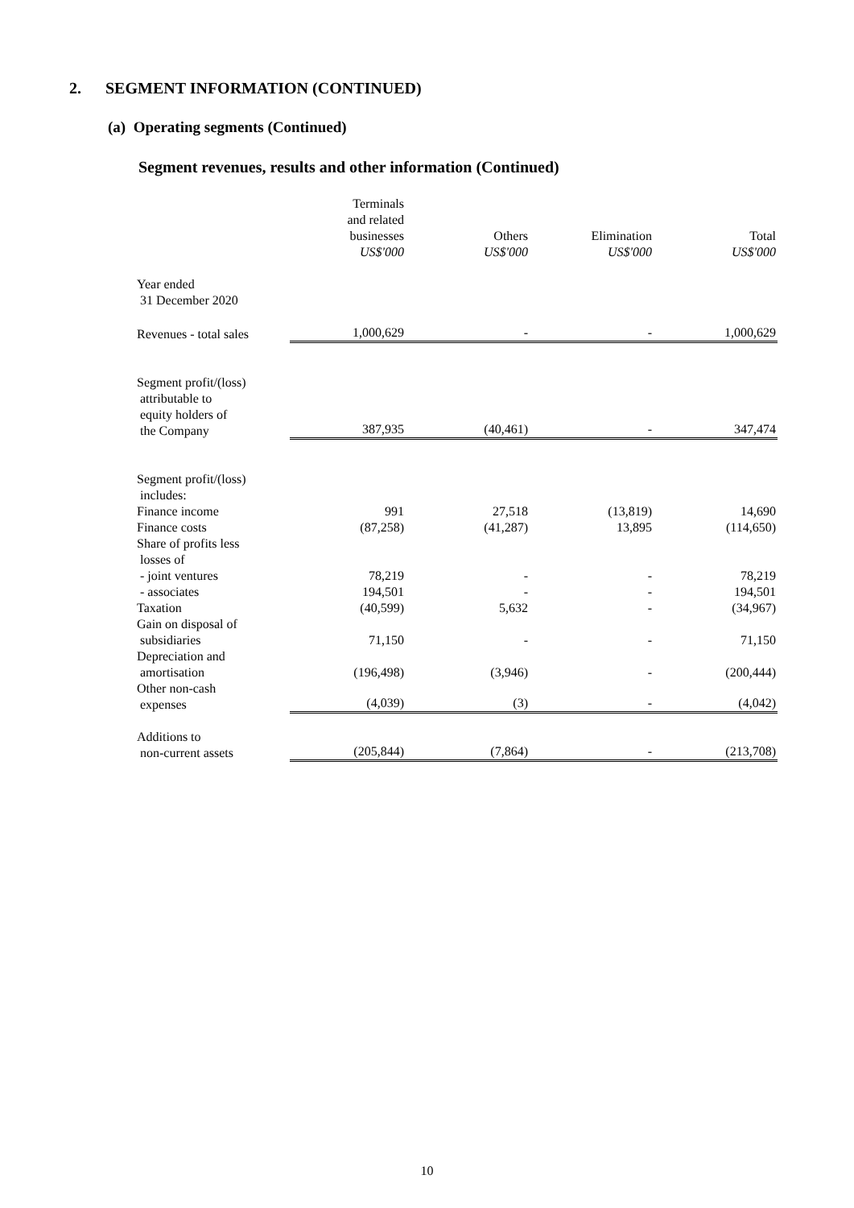2. SEGMENT INFORMATION (CONTINUED)
(a) Operating segments (Continued)
Segment revenues, results and other information (Continued)
| | Terminals and related businesses US$'000 | Others US$'000 | Elimination US$'000 | Total US$'000 |
| Year ended 31 December 2020 | | | | |
| Revenues - total sales | 1,000,629 | - | - | 1,000,629 |
| Segment profit/(loss) attributable to equity holders of the Company | 387,935 | (40,461) | - | 347,474 |
| Segment profit/(loss) includes: | | | | |
| Finance income | 991 | 27,518 | (13,819) | 14,690 |
| Finance costs | (87,258) | (41,287) | 13,895 | (114,650) |
| Share of profits less losses of | | | | |
| - joint ventures | 78,219 | - | - | 78,219 |
| - associates | 194,501 | - | - | 194,501 |
| Taxation | (40,599) | 5,632 | - | (34,967) |
| Gain on disposal of subsidiaries | 71,150 | - | - | 71,150 |
| Depreciation and amortisation | (196,498) | (3,946) | - | (200,444) |
| Other non-cash expenses | (4,039) | (3) | - | (4,042) |
| Additions to non-current assets | (205,844) | (7,864) | - | (213,708) |
10